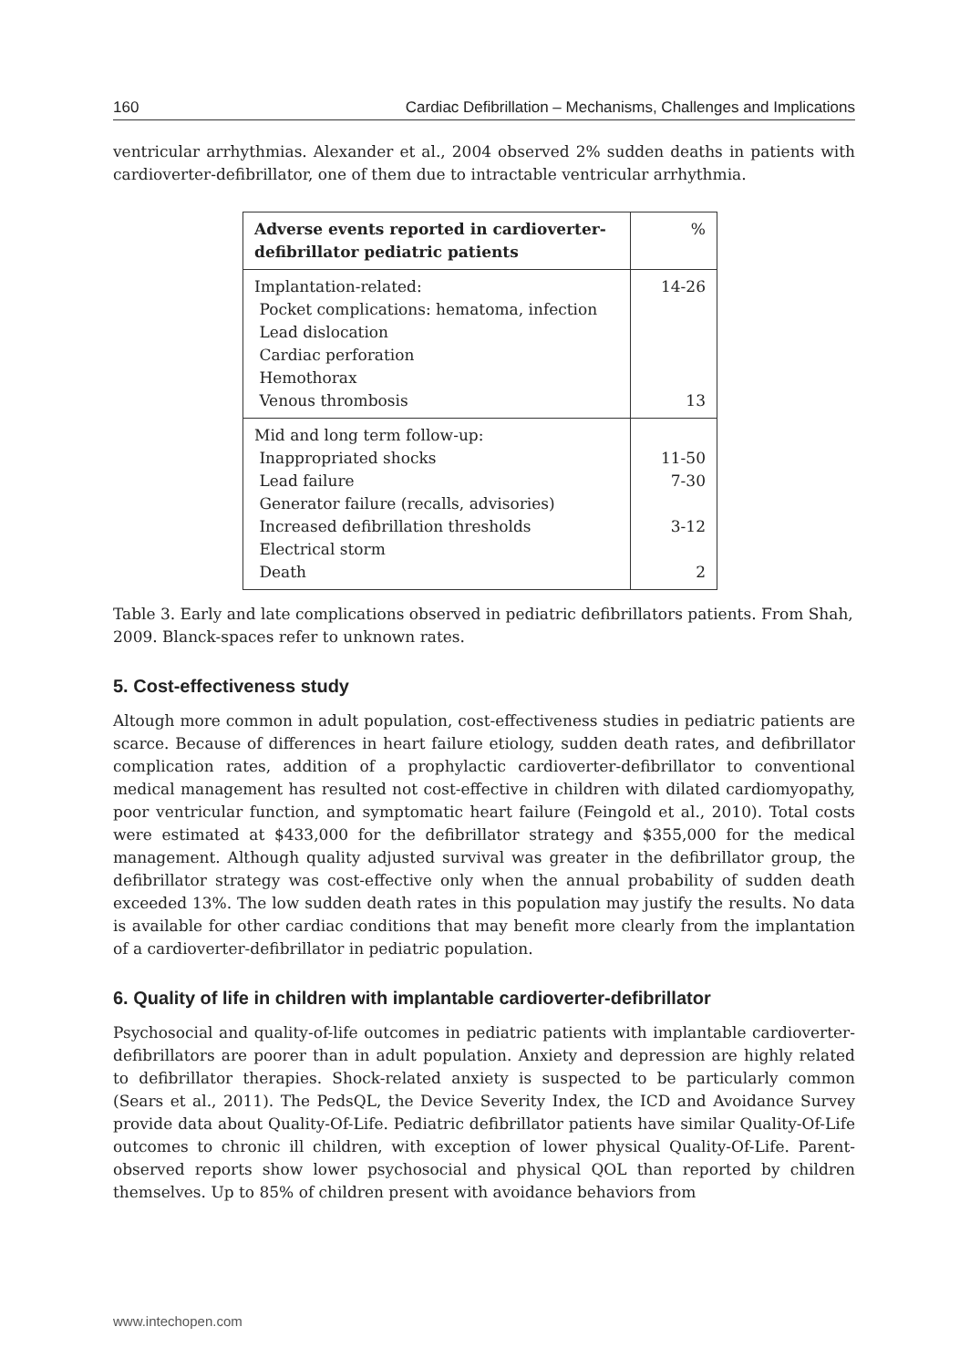160 Cardiac Defibrillation – Mechanisms, Challenges and Implications
ventricular arrhythmias. Alexander et al., 2004 observed 2% sudden deaths in patients with cardioverter-defibrillator, one of them due to intractable ventricular arrhythmia.
| Adverse events reported in cardioverter-defibrillator pediatric patients | % |
| --- | --- |
| Implantation-related: Pocket complications: hematoma, infection Lead dislocation Cardiac perforation Hemothorax Venous thrombosis | 14-26 13 |
| Mid and long term follow-up: Inappropriated shocks Lead failure Generator failure (recalls, advisories) Increased defibrillation thresholds Electrical storm Death | 11-50 7-30 3-12 2 |
Table 3. Early and late complications observed in pediatric defibrillators patients. From Shah, 2009. Blanck-spaces refer to unknown rates.
5. Cost-effectiveness study
Altough more common in adult population, cost-effectiveness studies in pediatric patients are scarce. Because of differences in heart failure etiology, sudden death rates, and defibrillator complication rates, addition of a prophylactic cardioverter-defibrillator to conventional medical management has resulted not cost-effective in children with dilated cardiomyopathy, poor ventricular function, and symptomatic heart failure (Feingold et al., 2010). Total costs were estimated at $433,000 for the defibrillator strategy and $355,000 for the medical management. Although quality adjusted survival was greater in the defibrillator group, the defibrillator strategy was cost-effective only when the annual probability of sudden death exceeded 13%. The low sudden death rates in this population may justify the results. No data is available for other cardiac conditions that may benefit more clearly from the implantation of a cardioverter-defibrillator in pediatric population.
6. Quality of life in children with implantable cardioverter-defibrillator
Psychosocial and quality-of-life outcomes in pediatric patients with implantable cardioverter-defibrillators are poorer than in adult population. Anxiety and depression are highly related to defibrillator therapies. Shock-related anxiety is suspected to be particularly common (Sears et al., 2011). The PedsQL, the Device Severity Index, the ICD and Avoidance Survey provide data about Quality-Of-Life. Pediatric defibrillator patients have similar Quality-Of-Life outcomes to chronic ill children, with exception of lower physical Quality-Of-Life. Parent-observed reports show lower psychosocial and physical QOL than reported by children themselves. Up to 85% of children present with avoidance behaviors from
www.intechopen.com